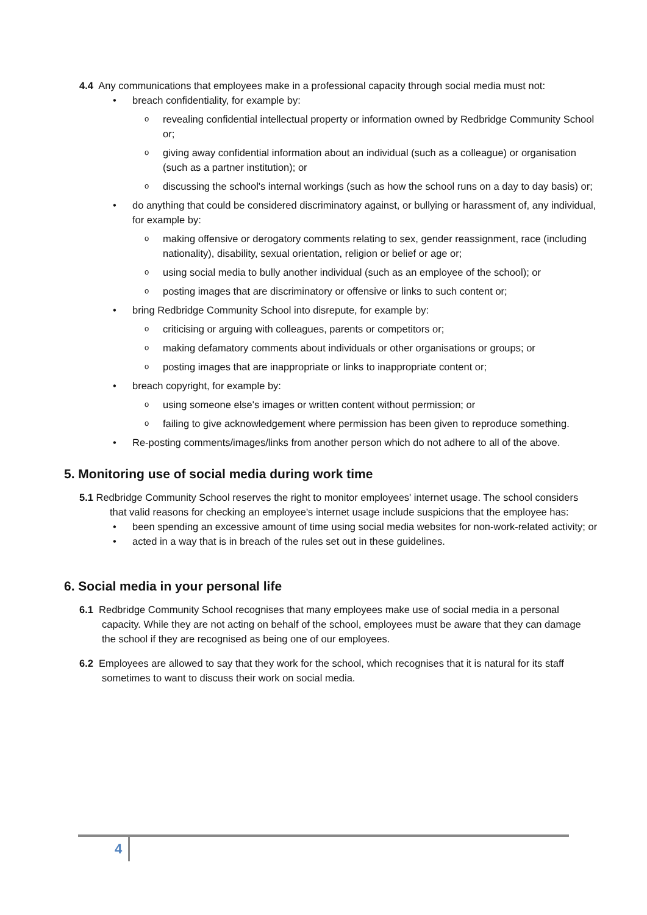4.4 Any communications that employees make in a professional capacity through social media must not:
• breach confidentiality, for example by:
o revealing confidential intellectual property or information owned by Redbridge Community School or;
o giving away confidential information about an individual (such as a colleague) or organisation (such as a partner institution); or
o discussing the school's internal workings (such as how the school runs on a day to day basis) or;
• do anything that could be considered discriminatory against, or bullying or harassment of, any individual, for example by:
o making offensive or derogatory comments relating to sex, gender reassignment, race (including nationality), disability, sexual orientation, religion or belief or age or;
o using social media to bully another individual (such as an employee of the school); or
o posting images that are discriminatory or offensive or links to such content or;
• bring Redbridge Community School into disrepute, for example by:
o criticising or arguing with colleagues, parents or competitors or;
o making defamatory comments about individuals or other organisations or groups; or
o posting images that are inappropriate or links to inappropriate content or;
• breach copyright, for example by:
o using someone else's images or written content without permission; or
o failing to give acknowledgement where permission has been given to reproduce something.
• Re-posting comments/images/links from another person which do not adhere to all of the above.
5. Monitoring use of social media during work time
5.1 Redbridge Community School reserves the right to monitor employees' internet usage. The school considers that valid reasons for checking an employee's internet usage include suspicions that the employee has:
• been spending an excessive amount of time using social media websites for non-work-related activity; or
• acted in a way that is in breach of the rules set out in these guidelines.
6. Social media in your personal life
6.1 Redbridge Community School recognises that many employees make use of social media in a personal capacity. While they are not acting on behalf of the school, employees must be aware that they can damage the school if they are recognised as being one of our employees.
6.2 Employees are allowed to say that they work for the school, which recognises that it is natural for its staff sometimes to want to discuss their work on social media.
4